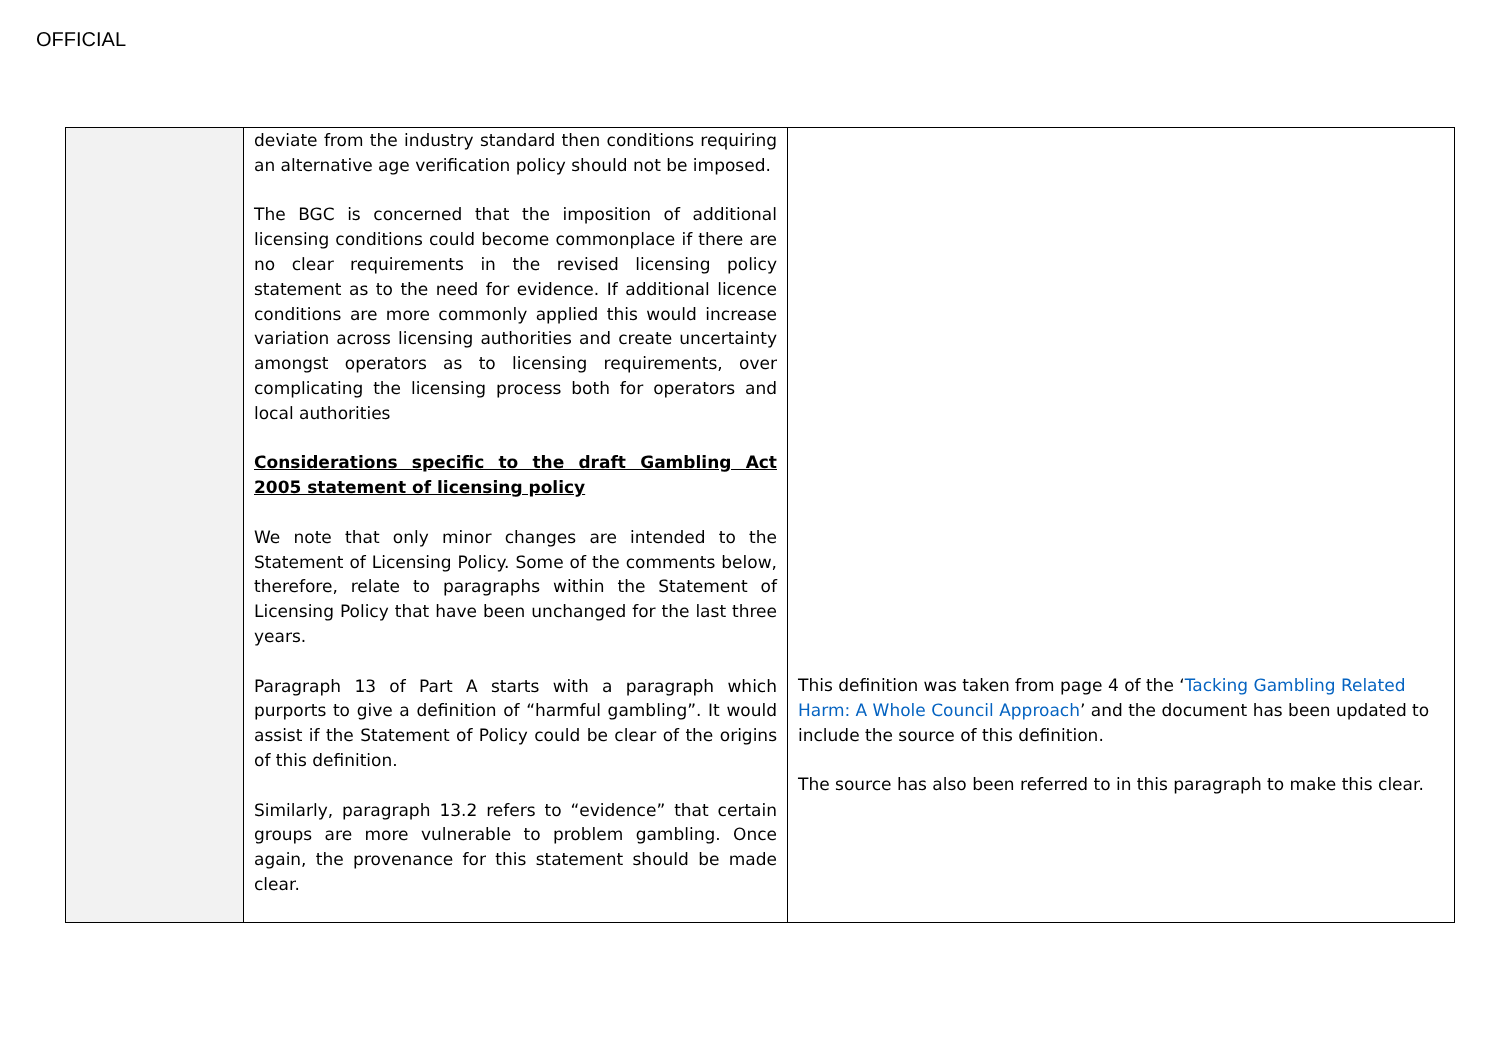OFFICIAL
| | deviate from the industry standard then conditions requiring an alternative age verification policy should not be imposed. The BGC is concerned that the imposition of additional licensing conditions could become commonplace if there are no clear requirements in the revised licensing policy statement as to the need for evidence. If additional licence conditions are more commonly applied this would increase variation across licensing authorities and create uncertainty amongst operators as to licensing requirements, over complicating the licensing process both for operators and local authorities Considerations specific to the draft Gambling Act 2005 statement of licensing policy We note that only minor changes are intended to the Statement of Licensing Policy. Some of the comments below, therefore, relate to paragraphs within the Statement of Licensing Policy that have been unchanged for the last three years. Paragraph 13 of Part A starts with a paragraph which purports to give a definition of “harmful gambling”. It would assist if the Statement of Policy could be clear of the origins of this definition. Similarly, paragraph 13.2 refers to “evidence” that certain groups are more vulnerable to problem gambling. Once again, the provenance for this statement should be made clear. | This definition was taken from page 4 of the ‘ Tacking Gambling Related Harm: A Whole Council Approach ’ and the document has been updated to include the source of this definition. The source has also been referred to in this paragraph to make this clear. |